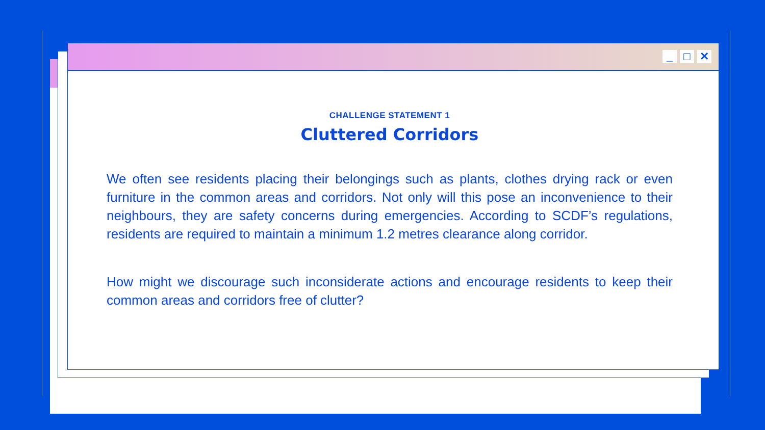_ □ ✕
CHALLENGE STATEMENT 1
Cluttered Corridors
We often see residents placing their belongings such as plants, clothes drying rack or even furniture in the common areas and corridors. Not only will this pose an inconvenience to their neighbours, they are safety concerns during emergencies. According to SCDF’s regulations, residents are required to maintain a minimum 1.2 metres clearance along corridor.
How might we discourage such inconsiderate actions and encourage residents to keep their common areas and corridors free of clutter?